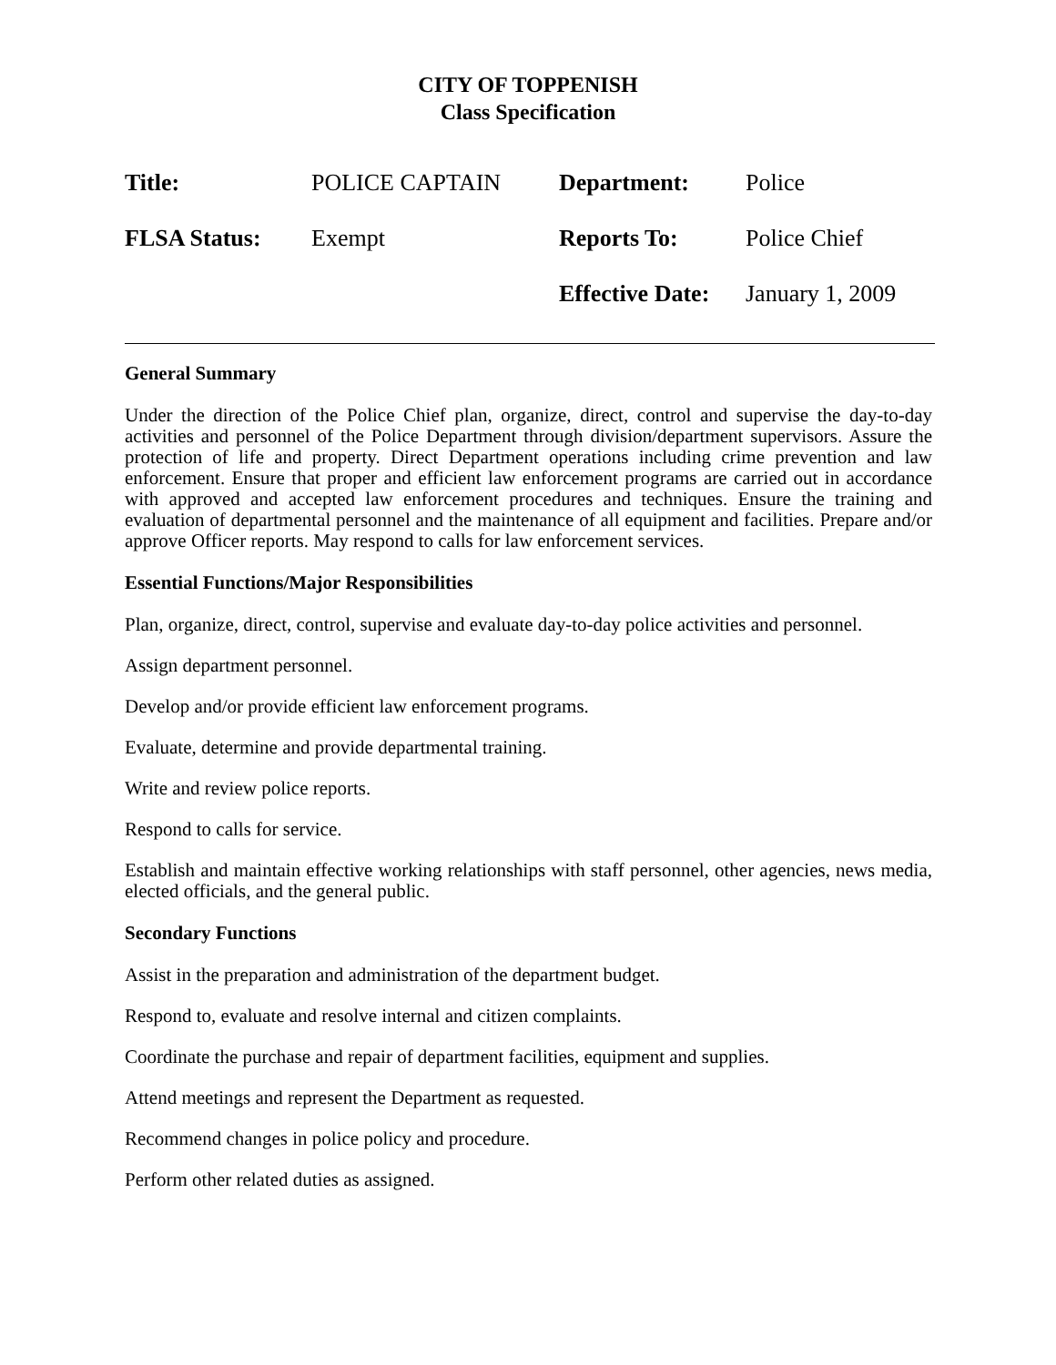CITY OF TOPPENISH
Class Specification
| Title: | POLICE CAPTAIN | Department: | Police |
| FLSA Status: | Exempt | Reports To: | Police Chief |
| | | Effective Date: | January 1, 2009 |
General Summary
Under the direction of the Police Chief plan, organize, direct, control and supervise the day-to-day activities and personnel of the Police Department through division/department supervisors. Assure the protection of life and property. Direct Department operations including crime prevention and law enforcement. Ensure that proper and efficient law enforcement programs are carried out in accordance with approved and accepted law enforcement procedures and techniques. Ensure the training and evaluation of departmental personnel and the maintenance of all equipment and facilities. Prepare and/or approve Officer reports. May respond to calls for law enforcement services.
Essential Functions/Major Responsibilities
Plan, organize, direct, control, supervise and evaluate day-to-day police activities and personnel.
Assign department personnel.
Develop and/or provide efficient law enforcement programs.
Evaluate, determine and provide departmental training.
Write and review police reports.
Respond to calls for service.
Establish and maintain effective working relationships with staff personnel, other agencies, news media, elected officials, and the general public.
Secondary Functions
Assist in the preparation and administration of the department budget.
Respond to, evaluate and resolve internal and citizen complaints.
Coordinate the purchase and repair of department facilities, equipment and supplies.
Attend meetings and represent the Department as requested.
Recommend changes in police policy and procedure.
Perform other related duties as assigned.